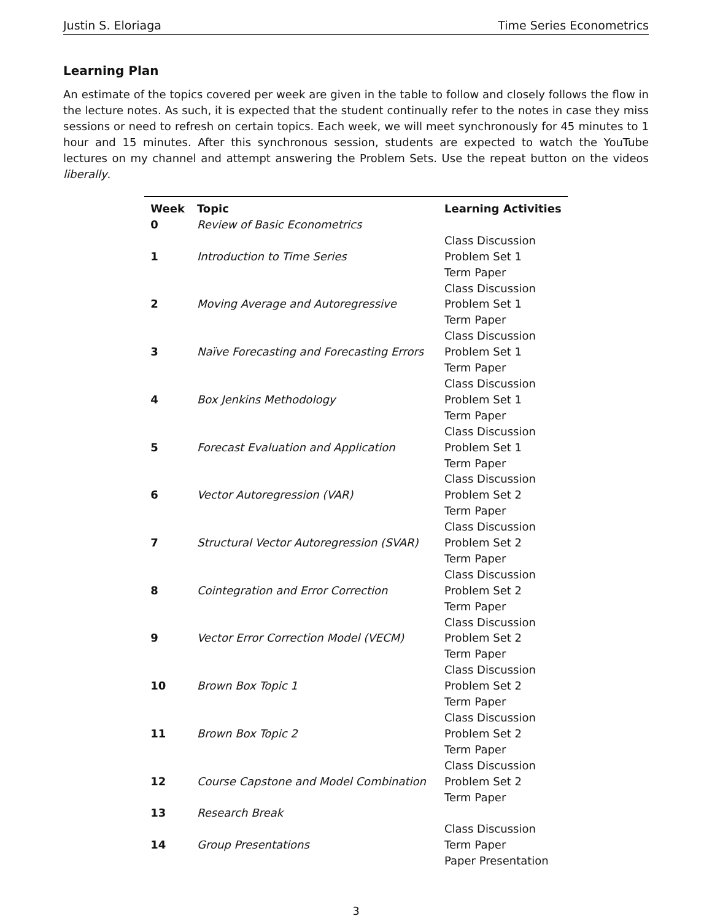Justin S. Eloriaga Time Series Econometrics
Learning Plan
An estimate of the topics covered per week are given in the table to follow and closely follows the flow in the lecture notes. As such, it is expected that the student continually refer to the notes in case they miss sessions or need to refresh on certain topics. Each week, we will meet synchronously for 45 minutes to 1 hour and 15 minutes. After this synchronous session, students are expected to watch the YouTube lectures on my channel and attempt answering the Problem Sets. Use the repeat button on the videos liberally.
| Week | Topic | Learning Activities |
| --- | --- | --- |
| 0 | Review of Basic Econometrics | |
| 1 | Introduction to Time Series | Class Discussion Problem Set 1 Term Paper |
| 2 | Moving Average and Autoregressive | Class Discussion Problem Set 1 Term Paper |
| 3 | Naïve Forecasting and Forecasting Errors | Class Discussion Problem Set 1 Term Paper |
| 4 | Box Jenkins Methodology | Class Discussion Problem Set 1 Term Paper |
| 5 | Forecast Evaluation and Application | Class Discussion Problem Set 1 Term Paper |
| 6 | Vector Autoregression (VAR) | Class Discussion Problem Set 2 Term Paper |
| 7 | Structural Vector Autoregression (SVAR) | Class Discussion Problem Set 2 Term Paper |
| 8 | Cointegration and Error Correction | Class Discussion Problem Set 2 Term Paper |
| 9 | Vector Error Correction Model (VECM) | Class Discussion Problem Set 2 Term Paper |
| 10 | Brown Box Topic 1 | Class Discussion Problem Set 2 Term Paper |
| 11 | Brown Box Topic 2 | Class Discussion Problem Set 2 Term Paper |
| 12 | Course Capstone and Model Combination | Class Discussion Problem Set 2 Term Paper |
| 13 | Research Break | |
| 14 | Group Presentations | Class Discussion Term Paper Paper Presentation |
3